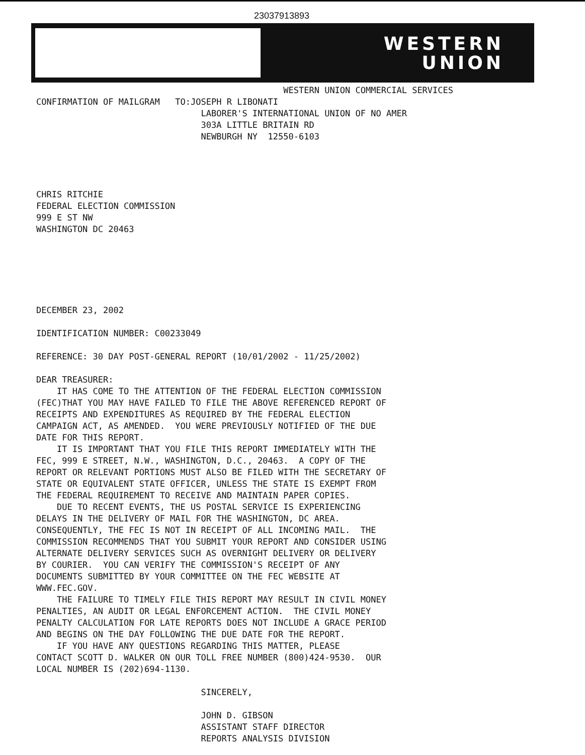23037913893
WESTERN
UNION
WESTERN UNION COMMERCIAL SERVICES CONFIRMATION OF MAILGRAM TO:JOSEPH R LIBONATI LABORER'S INTERNATIONAL UNION OF NO AMER 303A LITTLE BRITAIN RD NEWBURGH NY 12550-6103 CHRIS RITCHIE FEDERAL ELECTION COMMISSION 999 E ST NW WASHINGTON DC 20463 DECEMBER 23, 2002 IDENTIFICATION NUMBER: C00233049 REFERENCE: 30 DAY POST-GENERAL REPORT (10/01/2002 - 11/25/2002) DEAR TREASURER: IT HAS COME TO THE ATTENTION OF THE FEDERAL ELECTION COMMISSION (FEC)THAT YOU MAY HAVE FAILED TO FILE THE ABOVE REFERENCED REPORT OF RECEIPTS AND EXPENDITURES AS REQUIRED BY THE FEDERAL ELECTION CAMPAIGN ACT, AS AMENDED. YOU WERE PREVIOUSLY NOTIFIED OF THE DUE DATE FOR THIS REPORT. IT IS IMPORTANT THAT YOU FILE THIS REPORT IMMEDIATELY WITH THE FEC, 999 E STREET, N.W., WASHINGTON, D.C., 20463. A COPY OF THE REPORT OR RELEVANT PORTIONS MUST ALSO BE FILED WITH THE SECRETARY OF STATE OR EQUIVALENT STATE OFFICER, UNLESS THE STATE IS EXEMPT FROM THE FEDERAL REQUIREMENT TO RECEIVE AND MAINTAIN PAPER COPIES. DUE TO RECENT EVENTS, THE US POSTAL SERVICE IS EXPERIENCING DELAYS IN THE DELIVERY OF MAIL FOR THE WASHINGTON, DC AREA. CONSEQUENTLY, THE FEC IS NOT IN RECEIPT OF ALL INCOMING MAIL. THE COMMISSION RECOMMENDS THAT YOU SUBMIT YOUR REPORT AND CONSIDER USING ALTERNATE DELIVERY SERVICES SUCH AS OVERNIGHT DELIVERY OR DELIVERY BY COURIER. YOU CAN VERIFY THE COMMISSION'S RECEIPT OF ANY DOCUMENTS SUBMITTED BY YOUR COMMITTEE ON THE FEC WEBSITE AT WWW.FEC.GOV. THE FAILURE TO TIMELY FILE THIS REPORT MAY RESULT IN CIVIL MONEY PENALTIES, AN AUDIT OR LEGAL ENFORCEMENT ACTION. THE CIVIL MONEY PENALTY CALCULATION FOR LATE REPORTS DOES NOT INCLUDE A GRACE PERIOD AND BEGINS ON THE DAY FOLLOWING THE DUE DATE FOR THE REPORT. IF YOU HAVE ANY QUESTIONS REGARDING THIS MATTER, PLEASE CONTACT SCOTT D. WALKER ON OUR TOLL FREE NUMBER (800)424-9530. OUR LOCAL NUMBER IS (202)694-1130. SINCERELY, JOHN D. GIBSON ASSISTANT STAFF DIRECTOR REPORTS ANALYSIS DIVISION